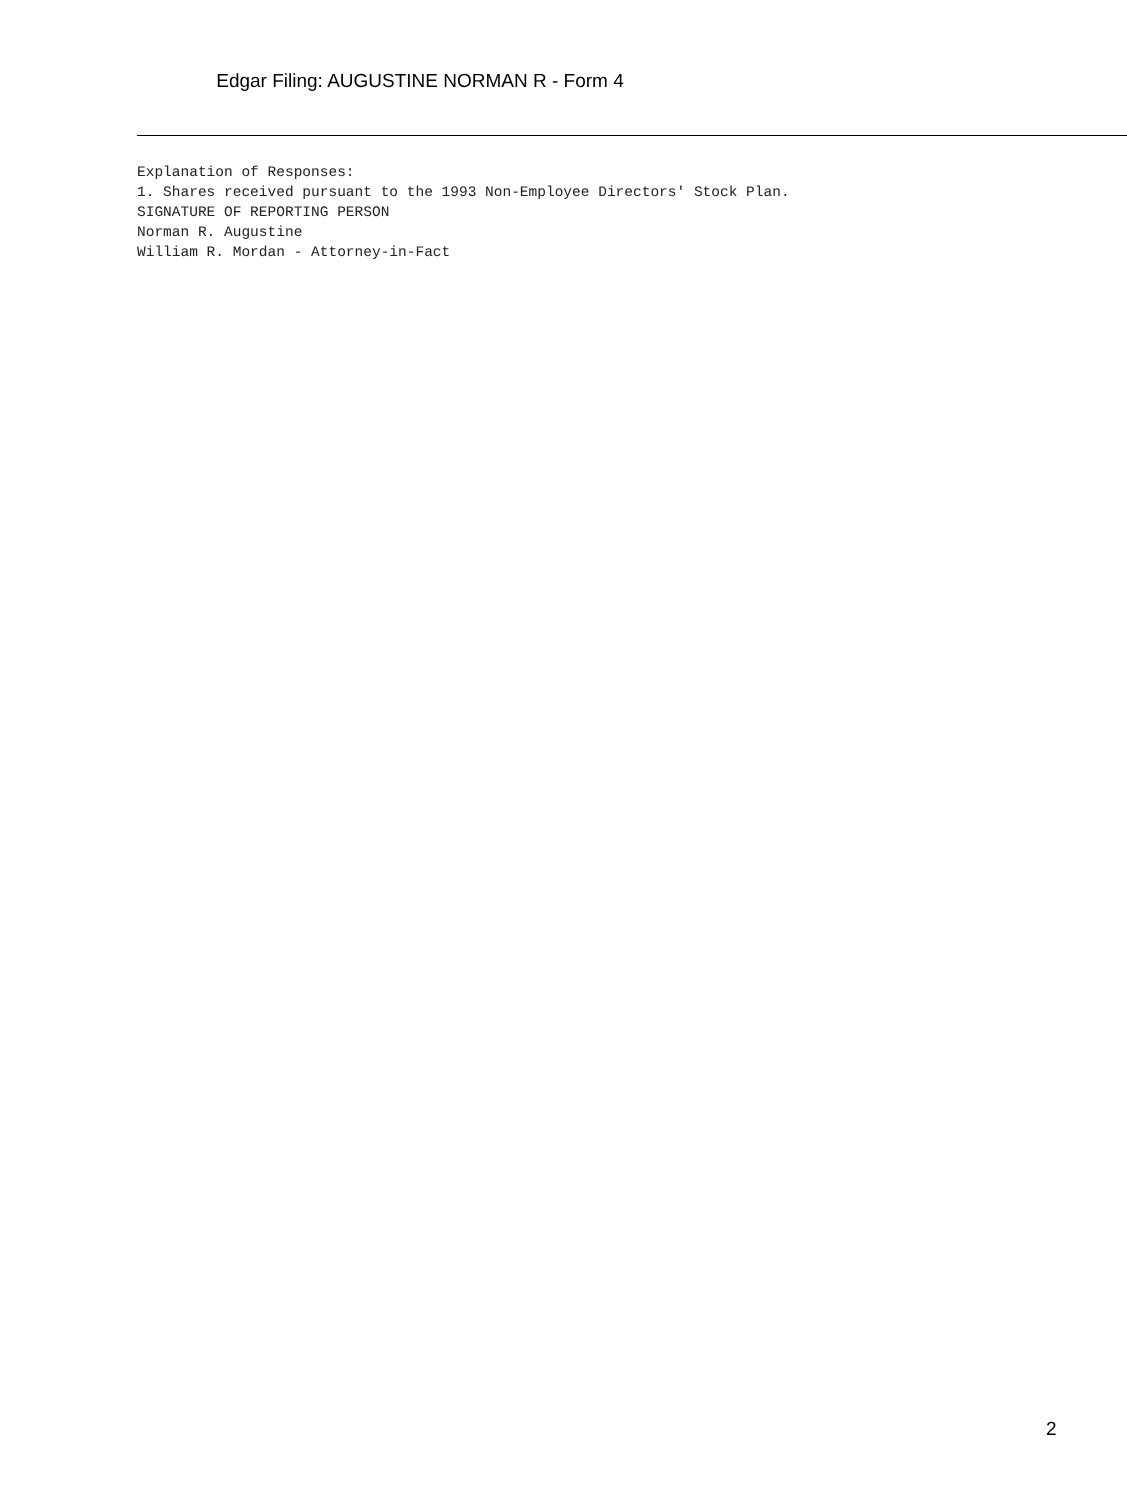Edgar Filing: AUGUSTINE NORMAN R - Form 4
Explanation of Responses: 1. Shares received pursuant to the 1993 Non-Employee Directors' Stock Plan. SIGNATURE OF REPORTING PERSON Norman R. Augustine William R. Mordan - Attorney-in-Fact
2